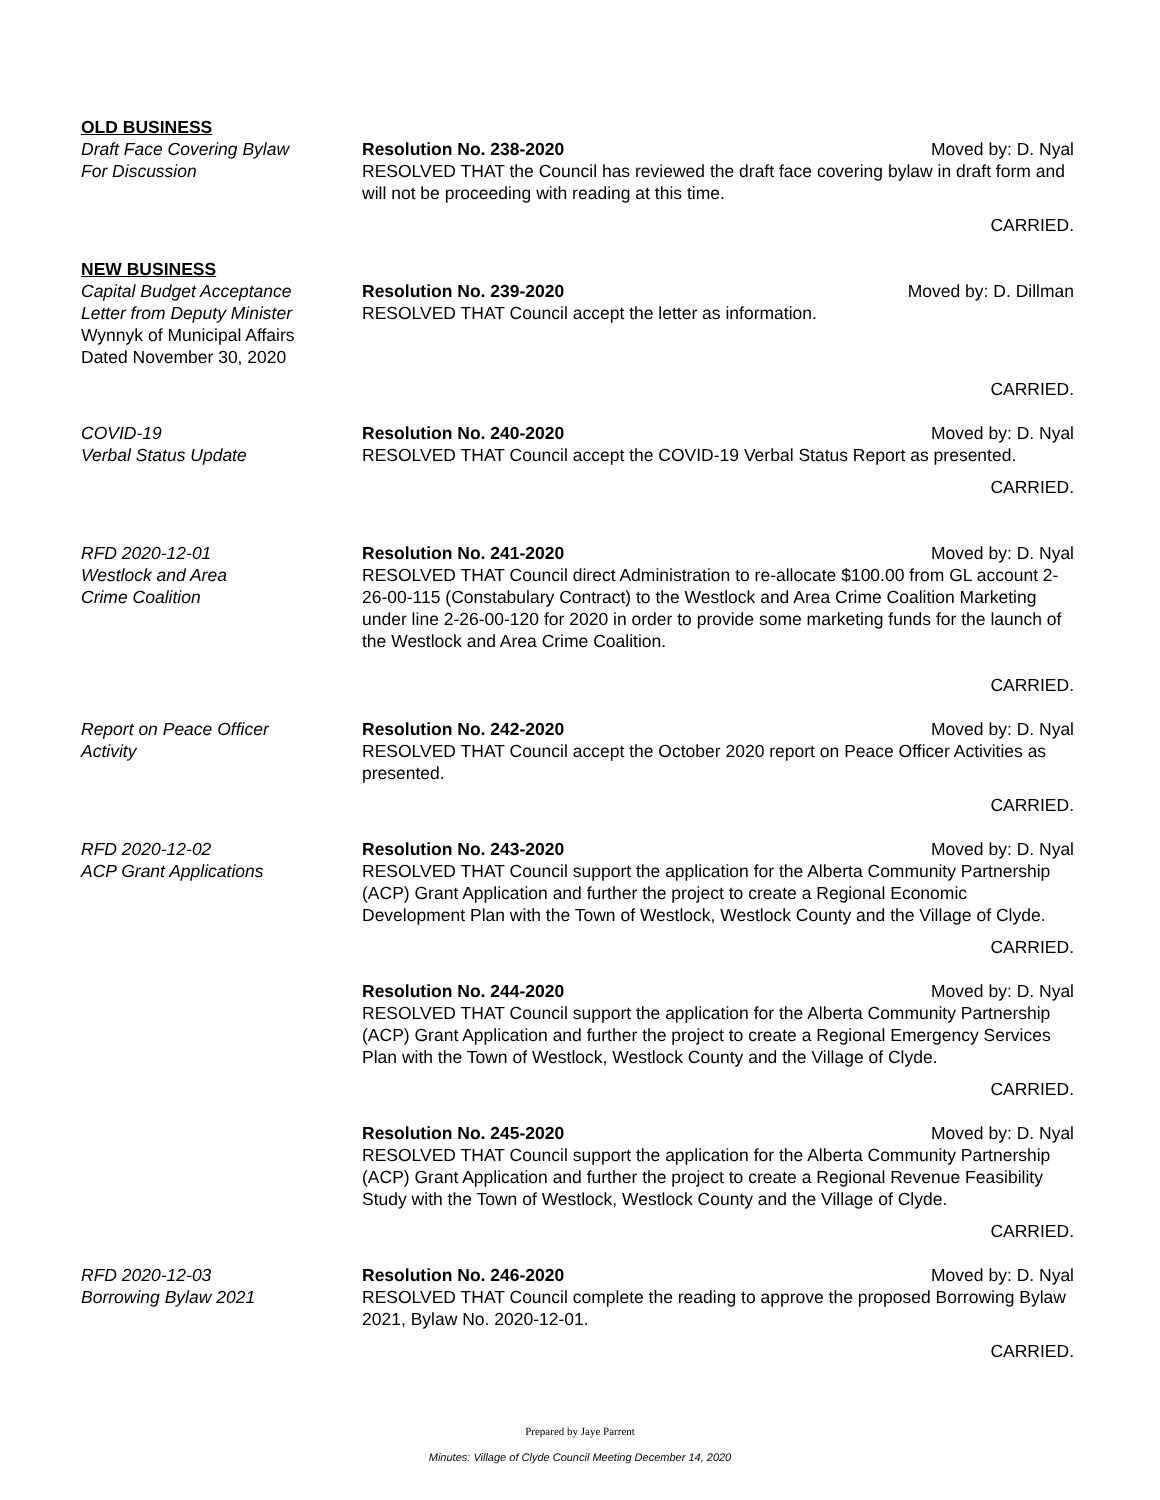OLD BUSINESS
Draft Face Covering Bylaw
For Discussion
Resolution No. 238-2020 Moved by: D. Nyal
RESOLVED THAT the Council has reviewed the draft face covering bylaw in draft form and will not be proceeding with reading at this time.
CARRIED.
NEW BUSINESS
Capital Budget Acceptance
Letter from Deputy Minister
Wynnyk of Municipal Affairs
Dated November 30, 2020
Resolution No. 239-2020 Moved by: D. Dillman
RESOLVED THAT Council accept the letter as information.
CARRIED.
COVID-19
Verbal Status Update
Resolution No. 240-2020 Moved by: D. Nyal
RESOLVED THAT Council accept the COVID-19 Verbal Status Report as presented.
CARRIED.
RFD 2020-12-01
Westlock and Area
Crime Coalition
Resolution No. 241-2020 Moved by: D. Nyal
RESOLVED THAT Council direct Administration to re-allocate $100.00 from GL account 2-26-00-115 (Constabulary Contract) to the Westlock and Area Crime Coalition Marketing under line 2-26-00-120 for 2020 in order to provide some marketing funds for the launch of the Westlock and Area Crime Coalition.
CARRIED.
Report on Peace Officer
Activity
Resolution No. 242-2020 Moved by: D. Nyal
RESOLVED THAT Council accept the October 2020 report on Peace Officer Activities as presented.
CARRIED.
RFD 2020-12-02
ACP Grant Applications
Resolution No. 243-2020 Moved by: D. Nyal
RESOLVED THAT Council support the application for the Alberta Community Partnership (ACP) Grant Application and further the project to create a Regional Economic Development Plan with the Town of Westlock, Westlock County and the Village of Clyde.
CARRIED.
Resolution No. 244-2020 Moved by: D. Nyal
RESOLVED THAT Council support the application for the Alberta Community Partnership (ACP) Grant Application and further the project to create a Regional Emergency Services Plan with the Town of Westlock, Westlock County and the Village of Clyde.
CARRIED.
Resolution No. 245-2020 Moved by: D. Nyal
RESOLVED THAT Council support the application for the Alberta Community Partnership (ACP) Grant Application and further the project to create a Regional Revenue Feasibility Study with the Town of Westlock, Westlock County and the Village of Clyde.
CARRIED.
RFD 2020-12-03
Borrowing Bylaw 2021
Resolution No. 246-2020 Moved by: D. Nyal
RESOLVED THAT Council complete the reading to approve the proposed Borrowing Bylaw 2021, Bylaw No. 2020-12-01.
CARRIED.
Prepared by Jaye Parrent
Minutes: Village of Clyde Council Meeting December 14, 2020